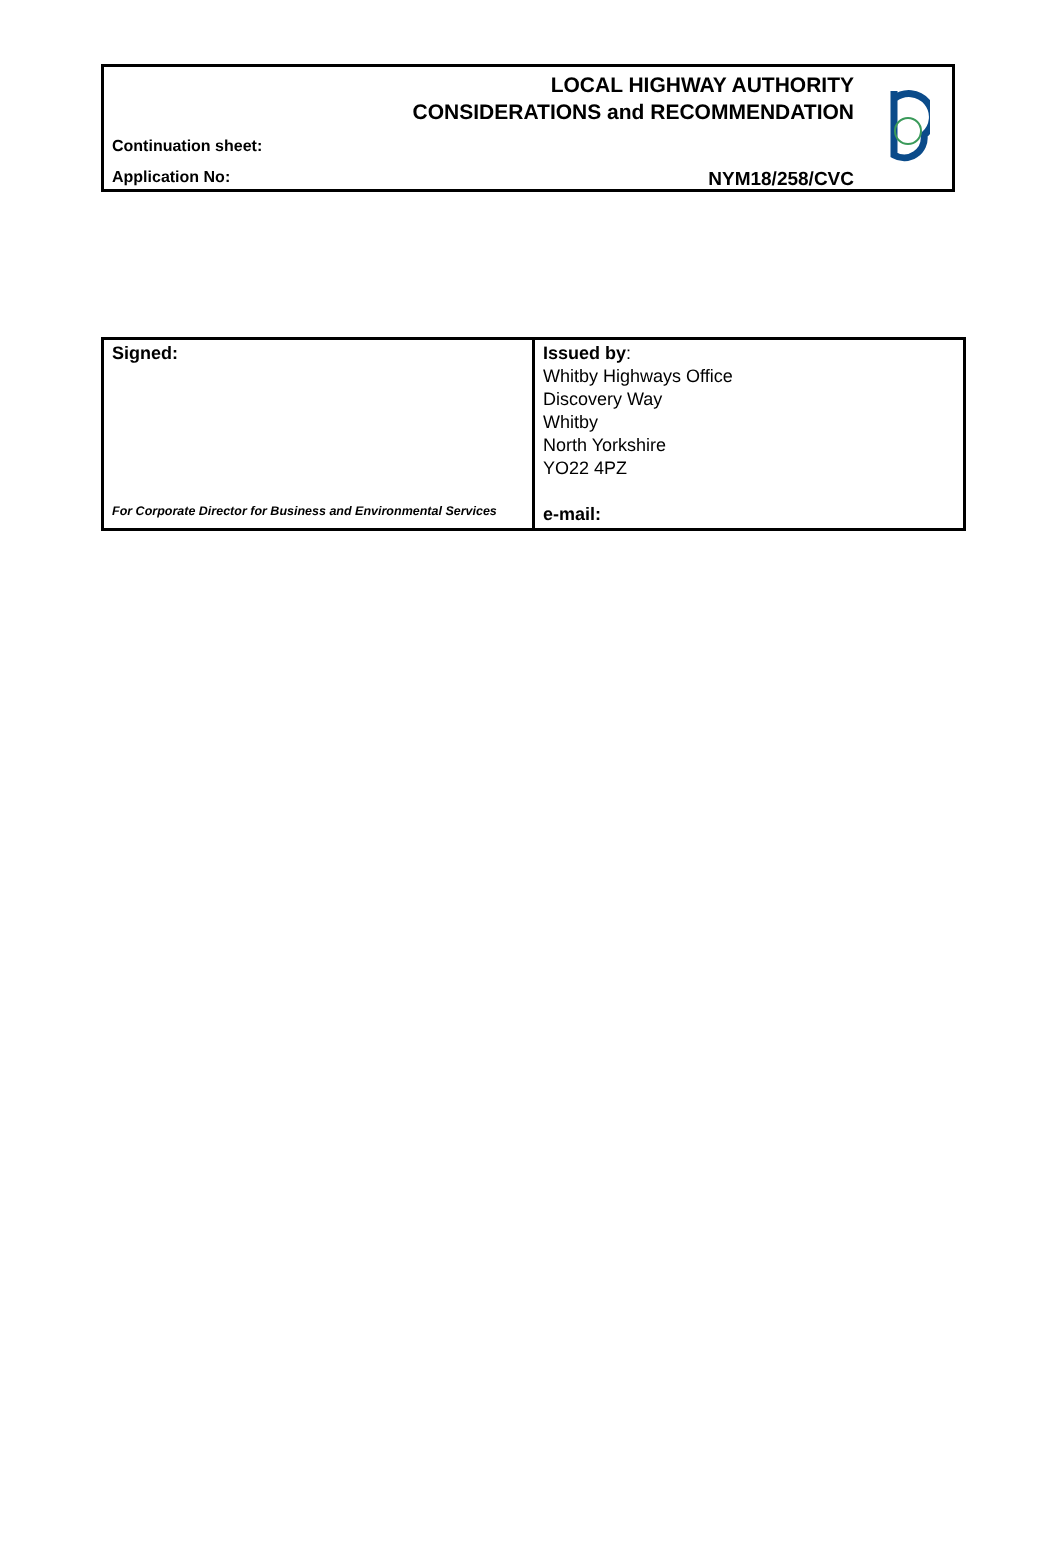LOCAL HIGHWAY AUTHORITY
CONSIDERATIONS and RECOMMENDATION
Continuation sheet:
Application No: NYM18/258/CVC
| Signed: For Corporate Director for Business and Environmental Services | Issued by : Whitby Highways Office Discovery Way Whitby North Yorkshire YO22 4PZ e-mail: |